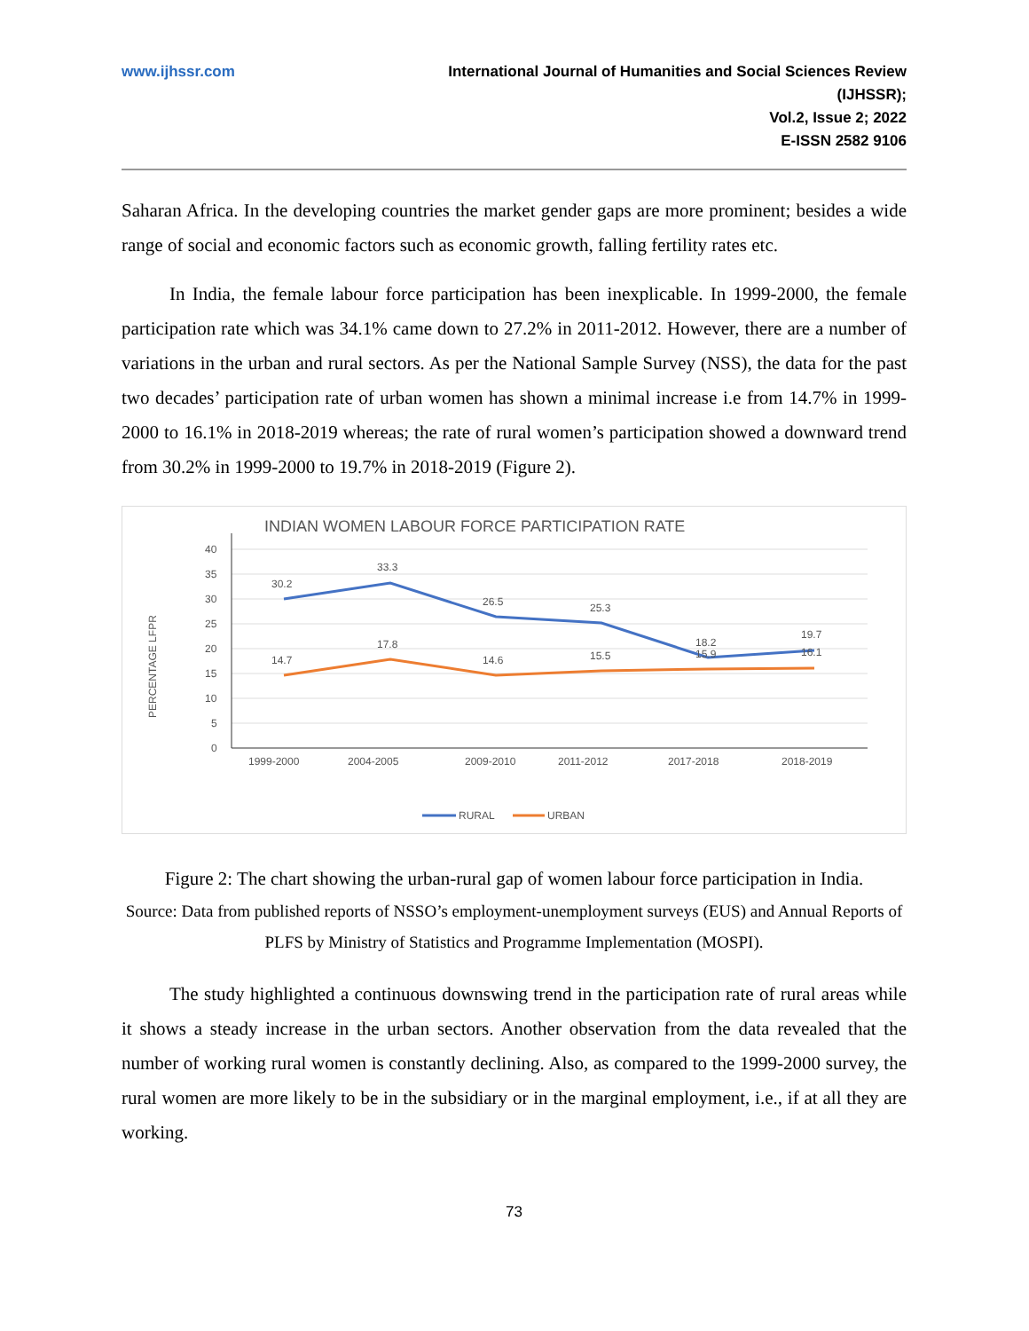www.ijhssr.com International Journal of Humanities and Social Sciences Review
(IJHSSR);
Vol.2, Issue 2; 2022
E-ISSN 2582 9106
Saharan Africa. In the developing countries the market gender gaps are more prominent; besides a wide range of social and economic factors such as economic growth, falling fertility rates etc.
In India, the female labour force participation has been inexplicable. In 1999-2000, the female participation rate which was 34.1% came down to 27.2% in 2011-2012. However, there are a number of variations in the urban and rural sectors. As per the National Sample Survey (NSS), the data for the past two decades’ participation rate of urban women has shown a minimal increase i.e from 14.7% in 1999-2000 to 16.1% in 2018-2019 whereas; the rate of rural women’s participation showed a downward trend from 30.2% in 1999-2000 to 19.7% in 2018-2019 (Figure 2).
INDIAN WOMEN LABOUR FORCE PARTICIPATION RATE
40
35
30
25
20
15
10
5
0
PERCENTAGE LFPR
30.2
33.3
26.5
25.3
18.2
19.7
14.7
17.8
14.6
15.5
15.9
16.1
1999-2000
2004-2005
2009-2010
2011-2012
2017-2018
2018-2019
RURAL
URBAN
Figure 2: The chart showing the urban-rural gap of women labour force participation in India.
Source: Data from published reports of NSSO’s employment-unemployment surveys (EUS) and Annual Reports of PLFS by Ministry of Statistics and Programme Implementation (MOSPI).
The study highlighted a continuous downswing trend in the participation rate of rural areas while it shows a steady increase in the urban sectors. Another observation from the data revealed that the number of working rural women is constantly declining. Also, as compared to the 1999-2000 survey, the rural women are more likely to be in the subsidiary or in the marginal employment, i.e., if at all they are working.
73